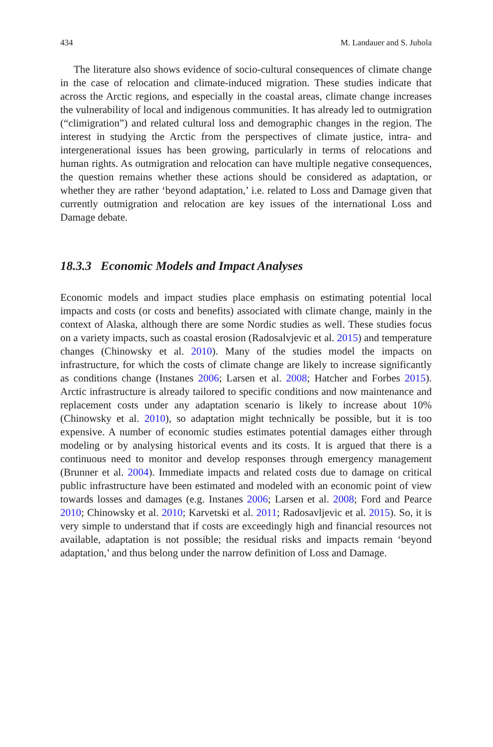434 M. Landauer and S. Juhola
The literature also shows evidence of socio-cultural consequences of climate change in the case of relocation and climate-induced migration. These studies indicate that across the Arctic regions, and especially in the coastal areas, climate change increases the vulnerability of local and indigenous communities. It has already led to outmigration (“climigration”) and related cultural loss and demographic changes in the region. The interest in studying the Arctic from the perspectives of climate justice, intra- and intergenerational issues has been growing, particularly in terms of relocations and human rights. As outmigration and relocation can have multiple negative consequences, the question remains whether these actions should be considered as adaptation, or whether they are rather ‘beyond adaptation,’ i.e. related to Loss and Damage given that currently outmigration and relocation are key issues of the international Loss and Damage debate.
18.3.3 Economic Models and Impact Analyses
Economic models and impact studies place emphasis on estimating potential local impacts and costs (or costs and benefits) associated with climate change, mainly in the context of Alaska, although there are some Nordic studies as well. These studies focus on a variety impacts, such as coastal erosion (Radosalvjevic et al. 2015) and temperature changes (Chinowsky et al. 2010). Many of the studies model the impacts on infrastructure, for which the costs of climate change are likely to increase significantly as conditions change (Instanes 2006; Larsen et al. 2008; Hatcher and Forbes 2015). Arctic infrastructure is already tailored to specific conditions and now maintenance and replacement costs under any adaptation scenario is likely to increase about 10% (Chinowsky et al. 2010), so adaptation might technically be possible, but it is too expensive. A number of economic studies estimates potential damages either through modeling or by analysing historical events and its costs. It is argued that there is a continuous need to monitor and develop responses through emergency management (Brunner et al. 2004). Immediate impacts and related costs due to damage on critical public infrastructure have been estimated and modeled with an economic point of view towards losses and damages (e.g. Instanes 2006; Larsen et al. 2008; Ford and Pearce 2010; Chinowsky et al. 2010; Karvetski et al. 2011; Radosavljevic et al. 2015). So, it is very simple to understand that if costs are exceedingly high and financial resources not available, adaptation is not possible; the residual risks and impacts remain ‘beyond adaptation,’ and thus belong under the narrow definition of Loss and Damage.